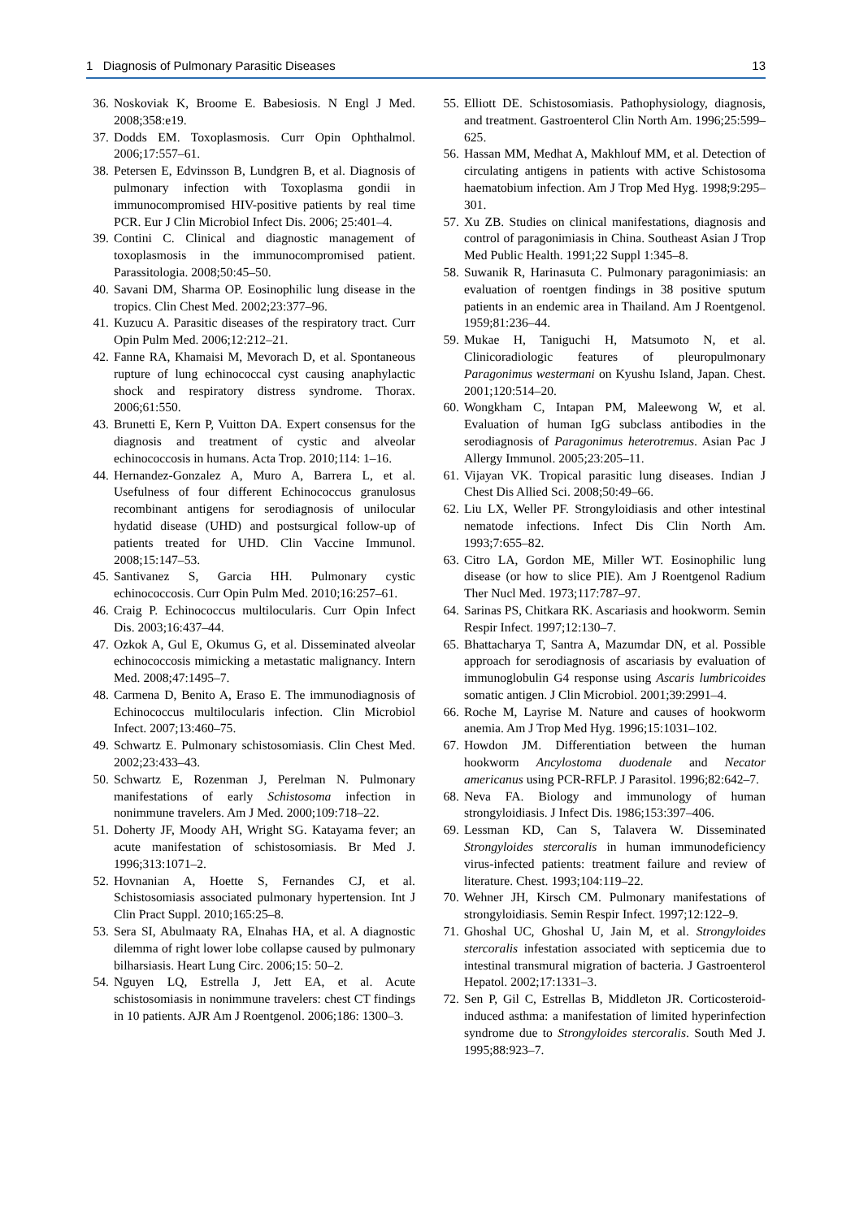1 Diagnosis of Pulmonary Parasitic Diseases 13
36. Noskoviak K, Broome E. Babesiosis. N Engl J Med. 2008;358:e19.
37. Dodds EM. Toxoplasmosis. Curr Opin Ophthalmol. 2006;17:557–61.
38. Petersen E, Edvinsson B, Lundgren B, et al. Diagnosis of pulmonary infection with Toxoplasma gondii in immunocompromised HIV-positive patients by real time PCR. Eur J Clin Microbiol Infect Dis. 2006; 25:401–4.
39. Contini C. Clinical and diagnostic management of toxoplasmosis in the immunocompromised patient. Parassitologia. 2008;50:45–50.
40. Savani DM, Sharma OP. Eosinophilic lung disease in the tropics. Clin Chest Med. 2002;23:377–96.
41. Kuzucu A. Parasitic diseases of the respiratory tract. Curr Opin Pulm Med. 2006;12:212–21.
42. Fanne RA, Khamaisi M, Mevorach D, et al. Spontaneous rupture of lung echinococcal cyst causing anaphylactic shock and respiratory distress syndrome. Thorax. 2006;61:550.
43. Brunetti E, Kern P, Vuitton DA. Expert consensus for the diagnosis and treatment of cystic and alveolar echinococcosis in humans. Acta Trop. 2010;114: 1–16.
44. Hernandez-Gonzalez A, Muro A, Barrera L, et al. Usefulness of four different Echinococcus granulosus recombinant antigens for serodiagnosis of unilocular hydatid disease (UHD) and postsurgical follow-up of patients treated for UHD. Clin Vaccine Immunol. 2008;15:147–53.
45. Santivanez S, Garcia HH. Pulmonary cystic echinococcosis. Curr Opin Pulm Med. 2010;16:257–61.
46. Craig P. Echinococcus multilocularis. Curr Opin Infect Dis. 2003;16:437–44.
47. Ozkok A, Gul E, Okumus G, et al. Disseminated alveolar echinococcosis mimicking a metastatic malignancy. Intern Med. 2008;47:1495–7.
48. Carmena D, Benito A, Eraso E. The immunodiagnosis of Echinococcus multilocularis infection. Clin Microbiol Infect. 2007;13:460–75.
49. Schwartz E. Pulmonary schistosomiasis. Clin Chest Med. 2002;23:433–43.
50. Schwartz E, Rozenman J, Perelman N. Pulmonary manifestations of early Schistosoma infection in nonimmune travelers. Am J Med. 2000;109:718–22.
51. Doherty JF, Moody AH, Wright SG. Katayama fever; an acute manifestation of schistosomiasis. Br Med J. 1996;313:1071–2.
52. Hovnanian A, Hoette S, Fernandes CJ, et al. Schistosomiasis associated pulmonary hypertension. Int J Clin Pract Suppl. 2010;165:25–8.
53. Sera SI, Abulmaaty RA, Elnahas HA, et al. A diagnostic dilemma of right lower lobe collapse caused by pulmonary bilharsiasis. Heart Lung Circ. 2006;15: 50–2.
54. Nguyen LQ, Estrella J, Jett EA, et al. Acute schistosomiasis in nonimmune travelers: chest CT findings in 10 patients. AJR Am J Roentgenol. 2006;186: 1300–3.
55. Elliott DE. Schistosomiasis. Pathophysiology, diagnosis, and treatment. Gastroenterol Clin North Am. 1996;25:599–625.
56. Hassan MM, Medhat A, Makhlouf MM, et al. Detection of circulating antigens in patients with active Schistosoma haematobium infection. Am J Trop Med Hyg. 1998;9:295–301.
57. Xu ZB. Studies on clinical manifestations, diagnosis and control of paragonimiasis in China. Southeast Asian J Trop Med Public Health. 1991;22 Suppl 1:345–8.
58. Suwanik R, Harinasuta C. Pulmonary paragonimiasis: an evaluation of roentgen findings in 38 positive sputum patients in an endemic area in Thailand. Am J Roentgenol. 1959;81:236–44.
59. Mukae H, Taniguchi H, Matsumoto N, et al. Clinicoradiologic features of pleuropulmonary Paragonimus westermani on Kyushu Island, Japan. Chest. 2001;120:514–20.
60. Wongkham C, Intapan PM, Maleewong W, et al. Evaluation of human IgG subclass antibodies in the serodiagnosis of Paragonimus heterotremus. Asian Pac J Allergy Immunol. 2005;23:205–11.
61. Vijayan VK. Tropical parasitic lung diseases. Indian J Chest Dis Allied Sci. 2008;50:49–66.
62. Liu LX, Weller PF. Strongyloidiasis and other intestinal nematode infections. Infect Dis Clin North Am. 1993;7:655–82.
63. Citro LA, Gordon ME, Miller WT. Eosinophilic lung disease (or how to slice PIE). Am J Roentgenol Radium Ther Nucl Med. 1973;117:787–97.
64. Sarinas PS, Chitkara RK. Ascariasis and hookworm. Semin Respir Infect. 1997;12:130–7.
65. Bhattacharya T, Santra A, Mazumdar DN, et al. Possible approach for serodiagnosis of ascariasis by evaluation of immunoglobulin G4 response using Ascaris lumbricoides somatic antigen. J Clin Microbiol. 2001;39:2991–4.
66. Roche M, Layrise M. Nature and causes of hookworm anemia. Am J Trop Med Hyg. 1996;15:1031–102.
67. Howdon JM. Differentiation between the human hookworm Ancylostoma duodenale and Necator americanus using PCR-RFLP. J Parasitol. 1996;82:642–7.
68. Neva FA. Biology and immunology of human strongyloidiasis. J Infect Dis. 1986;153:397–406.
69. Lessman KD, Can S, Talavera W. Disseminated Strongyloides stercoralis in human immunodeficiency virus-infected patients: treatment failure and review of literature. Chest. 1993;104:119–22.
70. Wehner JH, Kirsch CM. Pulmonary manifestations of strongyloidiasis. Semin Respir Infect. 1997;12:122–9.
71. Ghoshal UC, Ghoshal U, Jain M, et al. Strongyloides stercoralis infestation associated with septicemia due to intestinal transmural migration of bacteria. J Gastroenterol Hepatol. 2002;17:1331–3.
72. Sen P, Gil C, Estrellas B, Middleton JR. Corticosteroid-induced asthma: a manifestation of limited hyperinfection syndrome due to Strongyloides stercoralis. South Med J. 1995;88:923–7.